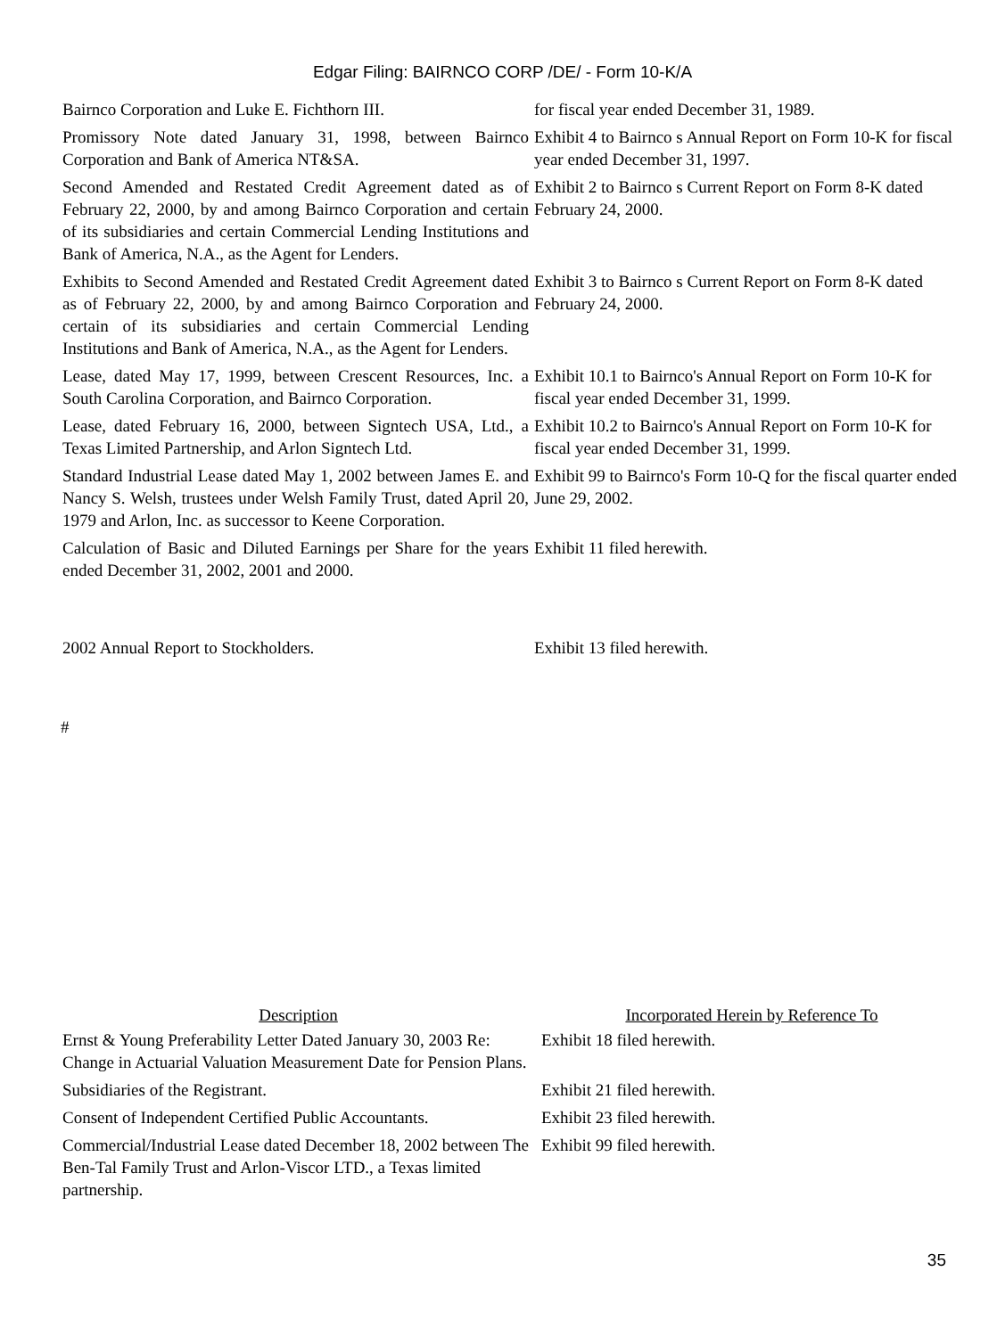Edgar Filing: BAIRNCO CORP /DE/ - Form 10-K/A
| Bairnco Corporation and Luke E. Fichthorn III. | for fiscal year ended December 31, 1989. |
| Promissory Note dated January 31, 1998, between Bairnco Corporation and Bank of America NT&SA. | Exhibit 4 to Bairnco s Annual Report on Form 10-K for fiscal year ended December 31, 1997. |
| Second Amended and Restated Credit Agreement dated as of February 22, 2000, by and among Bairnco Corporation and certain of its subsidiaries and certain Commercial Lending Institutions and Bank of America, N.A., as the Agent for Lenders. | Exhibit 2 to Bairnco s Current Report on Form 8-K dated February 24, 2000. |
| Exhibits to Second Amended and Restated Credit Agreement dated as of February 22, 2000, by and among Bairnco Corporation and certain of its subsidiaries and certain Commercial Lending Institutions and Bank of America, N.A., as the Agent for Lenders. | Exhibit 3 to Bairnco s Current Report on Form 8-K dated February 24, 2000. |
| Lease, dated May 17, 1999, between Crescent Resources, Inc. a South Carolina Corporation, and Bairnco Corporation. | Exhibit 10.1 to Bairnco's Annual Report on Form 10-K for fiscal year ended December 31, 1999. |
| Lease, dated February 16, 2000, between Signtech USA, Ltd., a Texas Limited Partnership, and Arlon Signtech Ltd. | Exhibit 10.2 to Bairnco's Annual Report on Form 10-K for fiscal year ended December 31, 1999. |
| Standard Industrial Lease dated May 1, 2002 between James E. and Nancy S. Welsh, trustees under Welsh Family Trust, dated April 20, 1979 and Arlon, Inc. as successor to Keene Corporation. | Exhibit 99 to Bairnco's Form 10-Q for the fiscal quarter ended June 29, 2002. |
| Calculation of Basic and Diluted Earnings per Share for the years ended December 31, 2002, 2001 and 2000. | Exhibit 11 filed herewith. |
| 2002 Annual Report to Stockholders. | Exhibit 13 filed herewith. |
#
| Description | Incorporated Herein by Reference To |
| --- | --- |
| Ernst & Young Preferability Letter Dated January 30, 2003 Re: Change in Actuarial Valuation Measurement Date for Pension Plans. | Exhibit 18 filed herewith. |
| Subsidiaries of the Registrant. | Exhibit 21 filed herewith. |
| Consent of Independent Certified Public Accountants. | Exhibit 23 filed herewith. |
| Commercial/Industrial Lease dated December 18, 2002 between The Ben-Tal Family Trust and Arlon-Viscor LTD., a Texas limited partnership. | Exhibit 99 filed herewith. |
35